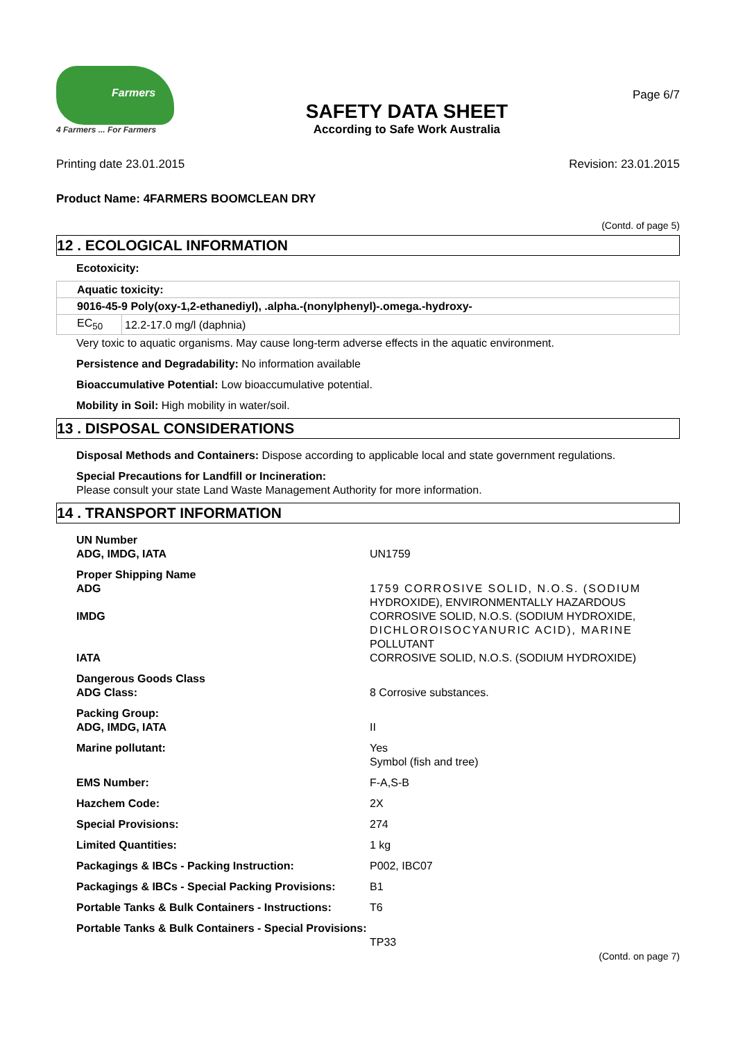Farmers
4 Farmers ... For Farmers
SAFETY DATA SHEET
According to Safe Work Australia
Page 6/7
Printing date 23.01.2015 Revision: 23.01.2015
Product Name: 4FARMERS BOOMCLEAN DRY
(Contd. of page 5)
12 . ECOLOGICAL INFORMATION
Ecotoxicity:
| Aquatic toxicity: | |
| 9016-45-9 Poly(oxy-1,2-ethanediyl), .alpha.-(nonylphenyl)-.omega.-hydroxy- | |
| EC<sub>50</sub> | 12.2-17.0 mg/l (daphnia) |
Very toxic to aquatic organisms. May cause long-term adverse effects in the aquatic environment.
Persistence and Degradability: No information available
Bioaccumulative Potential: Low bioaccumulative potential.
Mobility in Soil: High mobility in water/soil.
13 . DISPOSAL CONSIDERATIONS
Disposal Methods and Containers: Dispose according to applicable local and state government regulations.
Special Precautions for Landfill or Incineration:
Please consult your state Land Waste Management Authority for more information.
14 . TRANSPORT INFORMATION
| UN Number ADG, IMDG, IATA | UN1759 |
| Proper Shipping Name ADG IMDG IATA | 1759 CORROSIVE SOLID, N.O.S. (SODIUM HYDROXIDE), ENVIRONMENTALLY HAZARDOUS CORROSIVE SOLID, N.O.S. (SODIUM HYDROXIDE, DICHLOROISOCYANURIC ACID), MARINE POLLUTANT CORROSIVE SOLID, N.O.S. (SODIUM HYDROXIDE) |
| Dangerous Goods Class ADG Class: | 8 Corrosive substances. |
| Packing Group: ADG, IMDG, IATA | II |
| Marine pollutant: | Yes Symbol (fish and tree) |
| EMS Number: | F-A,S-B |
| Hazchem Code: | 2X |
| Special Provisions: | 274 |
| Limited Quantities: | 1 kg |
| Packagings & IBCs - Packing Instruction: | P002, IBC07 |
| Packagings & IBCs - Special Packing Provisions: | B1 |
| Portable Tanks & Bulk Containers - Instructions: | T6 |
| Portable Tanks & Bulk Containers - Special Provisions: | TP33 |
(Contd. on page 7)